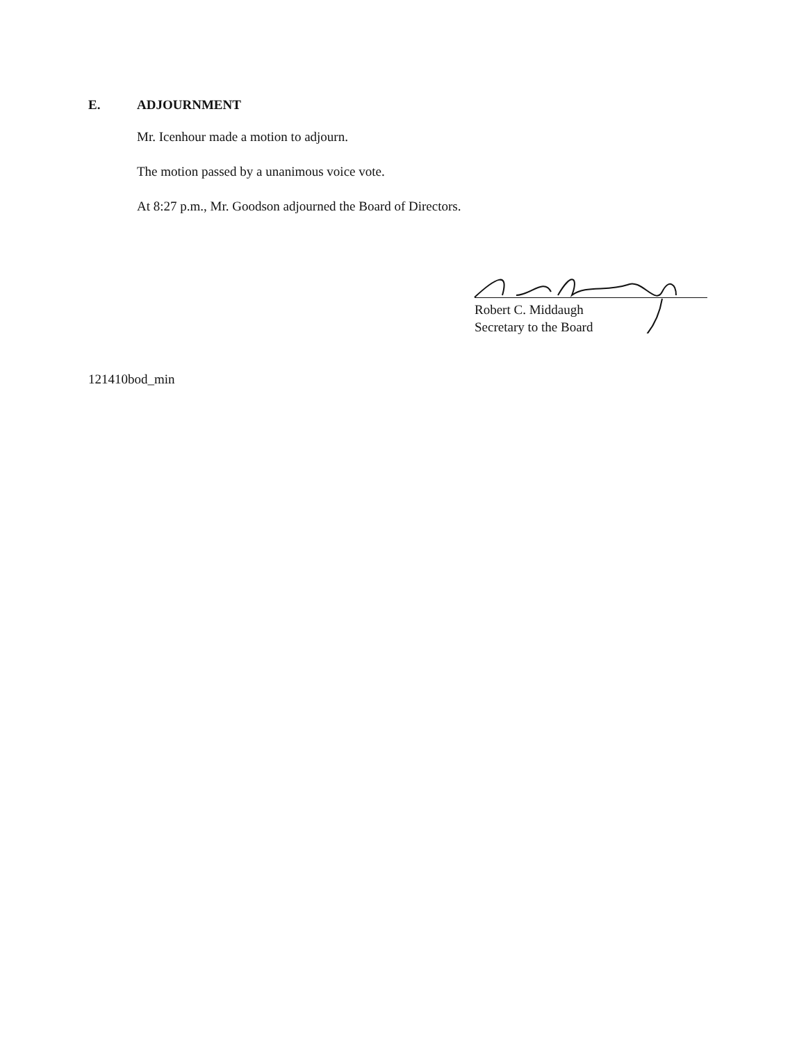E. ADJOURNMENT
Mr. Icenhour made a motion to adjourn.
The motion passed by a unanimous voice vote.
At 8:27 p.m., Mr. Goodson adjourned the Board of Directors.
Robert C. Middaugh
Secretary to the Board
121410bod_min